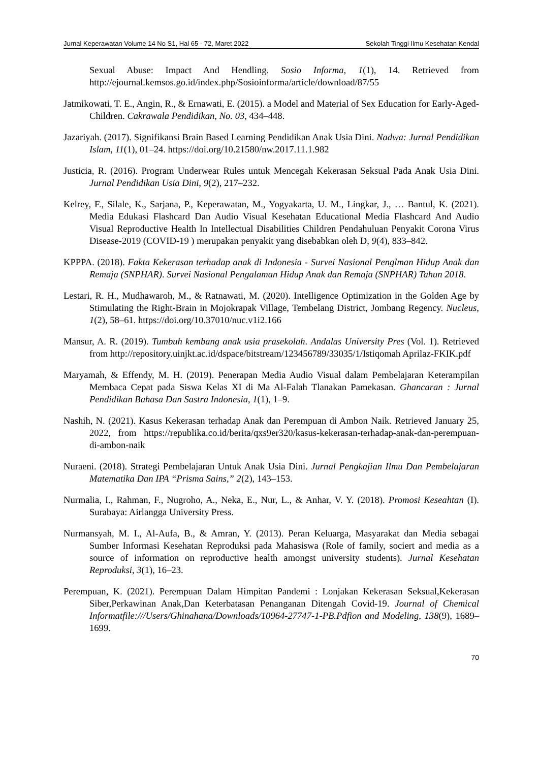Jurnal Keperawatan Volume 14 No S1, Hal 65 - 72, Maret 2022 Sekolah Tinggi Ilmu Kesehatan Kendal
Sexual Abuse: Impact And Hendling. Sosio Informa, 1(1), 14. Retrieved from http://ejournal.kemsos.go.id/index.php/Sosioinforma/article/download/87/55
Jatmikowati, T. E., Angin, R., & Ernawati, E. (2015). a Model and Material of Sex Education for Early-Aged-Children. Cakrawala Pendidikan, No. 03, 434–448.
Jazariyah. (2017). Signifikansi Brain Based Learning Pendidikan Anak Usia Dini. Nadwa: Jurnal Pendidikan Islam, 11(1), 01–24. https://doi.org/10.21580/nw.2017.11.1.982
Justicia, R. (2016). Program Underwear Rules untuk Mencegah Kekerasan Seksual Pada Anak Usia Dini. Jurnal Pendidikan Usia Dini, 9(2), 217–232.
Kelrey, F., Silale, K., Sarjana, P., Keperawatan, M., Yogyakarta, U. M., Lingkar, J., … Bantul, K. (2021). Media Edukasi Flashcard Dan Audio Visual Kesehatan Educational Media Flashcard And Audio Visual Reproductive Health In Intellectual Disabilities Children Pendahuluan Penyakit Corona Virus Disease-2019 (COVID-19 ) merupakan penyakit yang disebabkan oleh D, 9(4), 833–842.
KPPPA. (2018). Fakta Kekerasan terhadap anak di Indonesia - Survei Nasional Penglman Hidup Anak dan Remaja (SNPHAR). Survei Nasional Pengalaman Hidup Anak dan Remaja (SNPHAR) Tahun 2018.
Lestari, R. H., Mudhawaroh, M., & Ratnawati, M. (2020). Intelligence Optimization in the Golden Age by Stimulating the Right-Brain in Mojokrapak Village, Tembelang District, Jombang Regency. Nucleus, 1(2), 58–61. https://doi.org/10.37010/nuc.v1i2.166
Mansur, A. R. (2019). Tumbuh kembang anak usia prasekolah. Andalas University Pres (Vol. 1). Retrieved from http://repository.uinjkt.ac.id/dspace/bitstream/123456789/33035/1/Istiqomah Aprilaz-FKIK.pdf
Maryamah, & Effendy, M. H. (2019). Penerapan Media Audio Visual dalam Pembelajaran Keterampilan Membaca Cepat pada Siswa Kelas XI di Ma Al-Falah Tlanakan Pamekasan. Ghancaran : Jurnal Pendidikan Bahasa Dan Sastra Indonesia, 1(1), 1–9.
Nashih, N. (2021). Kasus Kekerasan terhadap Anak dan Perempuan di Ambon Naik. Retrieved January 25, 2022, from https://republika.co.id/berita/qxs9er320/kasus-kekerasan-terhadap-anak-dan-perempuan-di-ambon-naik
Nuraeni. (2018). Strategi Pembelajaran Untuk Anak Usia Dini. Jurnal Pengkajian Ilmu Dan Pembelajaran Matematika Dan IPA “Prisma Sains,” 2(2), 143–153.
Nurmalia, I., Rahman, F., Nugroho, A., Neka, E., Nur, L., & Anhar, V. Y. (2018). Promosi Keseahtan (I). Surabaya: Airlangga University Press.
Nurmansyah, M. I., Al-Aufa, B., & Amran, Y. (2013). Peran Keluarga, Masyarakat dan Media sebagai Sumber Informasi Kesehatan Reproduksi pada Mahasiswa (Role of family, sociert and media as a source of information on reproductive health amongst university students). Jurnal Kesehatan Reproduksi, 3(1), 16–23.
Perempuan, K. (2021). Perempuan Dalam Himpitan Pandemi : Lonjakan Kekerasan Seksual,Kekerasan Siber,Perkawinan Anak,Dan Keterbatasan Penanganan Ditengah Covid-19. Journal of Chemical Informatfile:///Users/Ghinahana/Downloads/10964-27747-1-PB.Pdfion and Modeling, 138(9), 1689–1699.
70